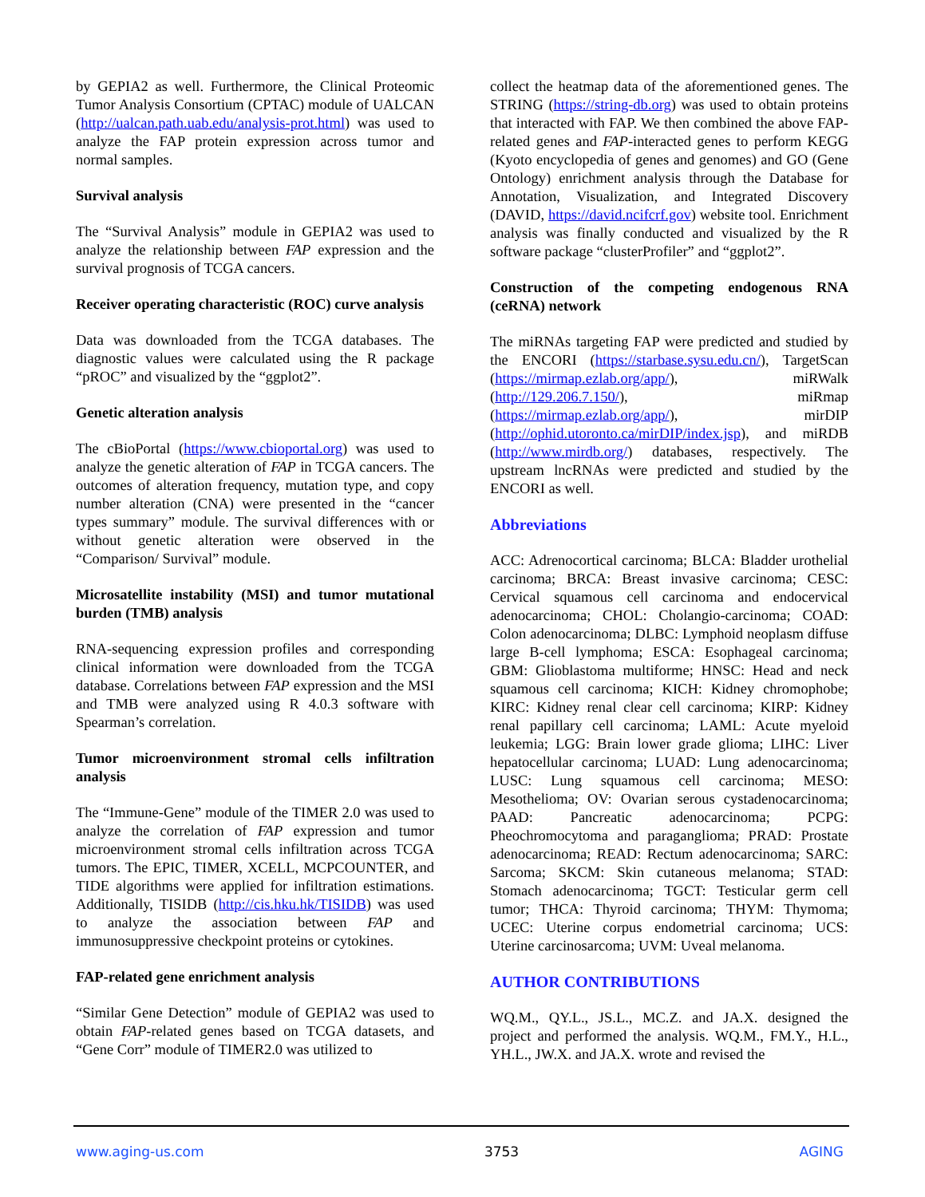by GEPIA2 as well. Furthermore, the Clinical Proteomic Tumor Analysis Consortium (CPTAC) module of UALCAN (http://ualcan.path.uab.edu/analysis-prot.html) was used to analyze the FAP protein expression across tumor and normal samples.
Survival analysis
The “Survival Analysis” module in GEPIA2 was used to analyze the relationship between FAP expression and the survival prognosis of TCGA cancers.
Receiver operating characteristic (ROC) curve analysis
Data was downloaded from the TCGA databases. The diagnostic values were calculated using the R package “pROC” and visualized by the “ggplot2”.
Genetic alteration analysis
The cBioPortal (https://www.cbioportal.org) was used to analyze the genetic alteration of FAP in TCGA cancers. The outcomes of alteration frequency, mutation type, and copy number alteration (CNA) were presented in the “cancer types summary” module. The survival differences with or without genetic alteration were observed in the “Comparison/ Survival” module.
Microsatellite instability (MSI) and tumor mutational burden (TMB) analysis
RNA-sequencing expression profiles and corresponding clinical information were downloaded from the TCGA database. Correlations between FAP expression and the MSI and TMB were analyzed using R 4.0.3 software with Spearman’s correlation.
Tumor microenvironment stromal cells infiltration analysis
The “Immune-Gene” module of the TIMER 2.0 was used to analyze the correlation of FAP expression and tumor microenvironment stromal cells infiltration across TCGA tumors. The EPIC, TIMER, XCELL, MCPCOUNTER, and TIDE algorithms were applied for infiltration estimations. Additionally, TISIDB (http://cis.hku.hk/TISIDB) was used to analyze the association between FAP and immunosuppressive checkpoint proteins or cytokines.
FAP-related gene enrichment analysis
“Similar Gene Detection” module of GEPIA2 was used to obtain FAP-related genes based on TCGA datasets, and “Gene Corr” module of TIMER2.0 was utilized to
collect the heatmap data of the aforementioned genes. The STRING (https://string-db.org) was used to obtain proteins that interacted with FAP. We then combined the above FAP-related genes and FAP-interacted genes to perform KEGG (Kyoto encyclopedia of genes and genomes) and GO (Gene Ontology) enrichment analysis through the Database for Annotation, Visualization, and Integrated Discovery (DAVID, https://david.ncifcrf.gov) website tool. Enrichment analysis was finally conducted and visualized by the R software package “clusterProfiler” and “ggplot2”.
Construction of the competing endogenous RNA (ceRNA) network
The miRNAs targeting FAP were predicted and studied by the ENCORI (https://starbase.sysu.edu.cn/), TargetScan (https://mirmap.ezlab.org/app/), miRWalk (http://129.206.7.150/), miRmap (https://mirmap.ezlab.org/app/), mirDIP (http://ophid.utoronto.ca/mirDIP/index.jsp), and miRDB (http://www.mirdb.org/) databases, respectively. The upstream lncRNAs were predicted and studied by the ENCORI as well.
Abbreviations
ACC: Adrenocortical carcinoma; BLCA: Bladder urothelial carcinoma; BRCA: Breast invasive carcinoma; CESC: Cervical squamous cell carcinoma and endocervical adenocarcinoma; CHOL: Cholangio-carcinoma; COAD: Colon adenocarcinoma; DLBC: Lymphoid neoplasm diffuse large B-cell lymphoma; ESCA: Esophageal carcinoma; GBM: Glioblastoma multiforme; HNSC: Head and neck squamous cell carcinoma; KICH: Kidney chromophobe; KIRC: Kidney renal clear cell carcinoma; KIRP: Kidney renal papillary cell carcinoma; LAML: Acute myeloid leukemia; LGG: Brain lower grade glioma; LIHC: Liver hepatocellular carcinoma; LUAD: Lung adenocarcinoma; LUSC: Lung squamous cell carcinoma; MESO: Mesothelioma; OV: Ovarian serous cystadenocarcinoma; PAAD: Pancreatic adenocarcinoma; PCPG: Pheochromocytoma and paraganglioma; PRAD: Prostate adenocarcinoma; READ: Rectum adenocarcinoma; SARC: Sarcoma; SKCM: Skin cutaneous melanoma; STAD: Stomach adenocarcinoma; TGCT: Testicular germ cell tumor; THCA: Thyroid carcinoma; THYM: Thymoma; UCEC: Uterine corpus endometrial carcinoma; UCS: Uterine carcinosarcoma; UVM: Uveal melanoma.
AUTHOR CONTRIBUTIONS
WQ.M., QY.L., JS.L., MC.Z. and JA.X. designed the project and performed the analysis. WQ.M., FM.Y., H.L., YH.L., JW.X. and JA.X. wrote and revised the
www.aging-us.com 3753 AGING